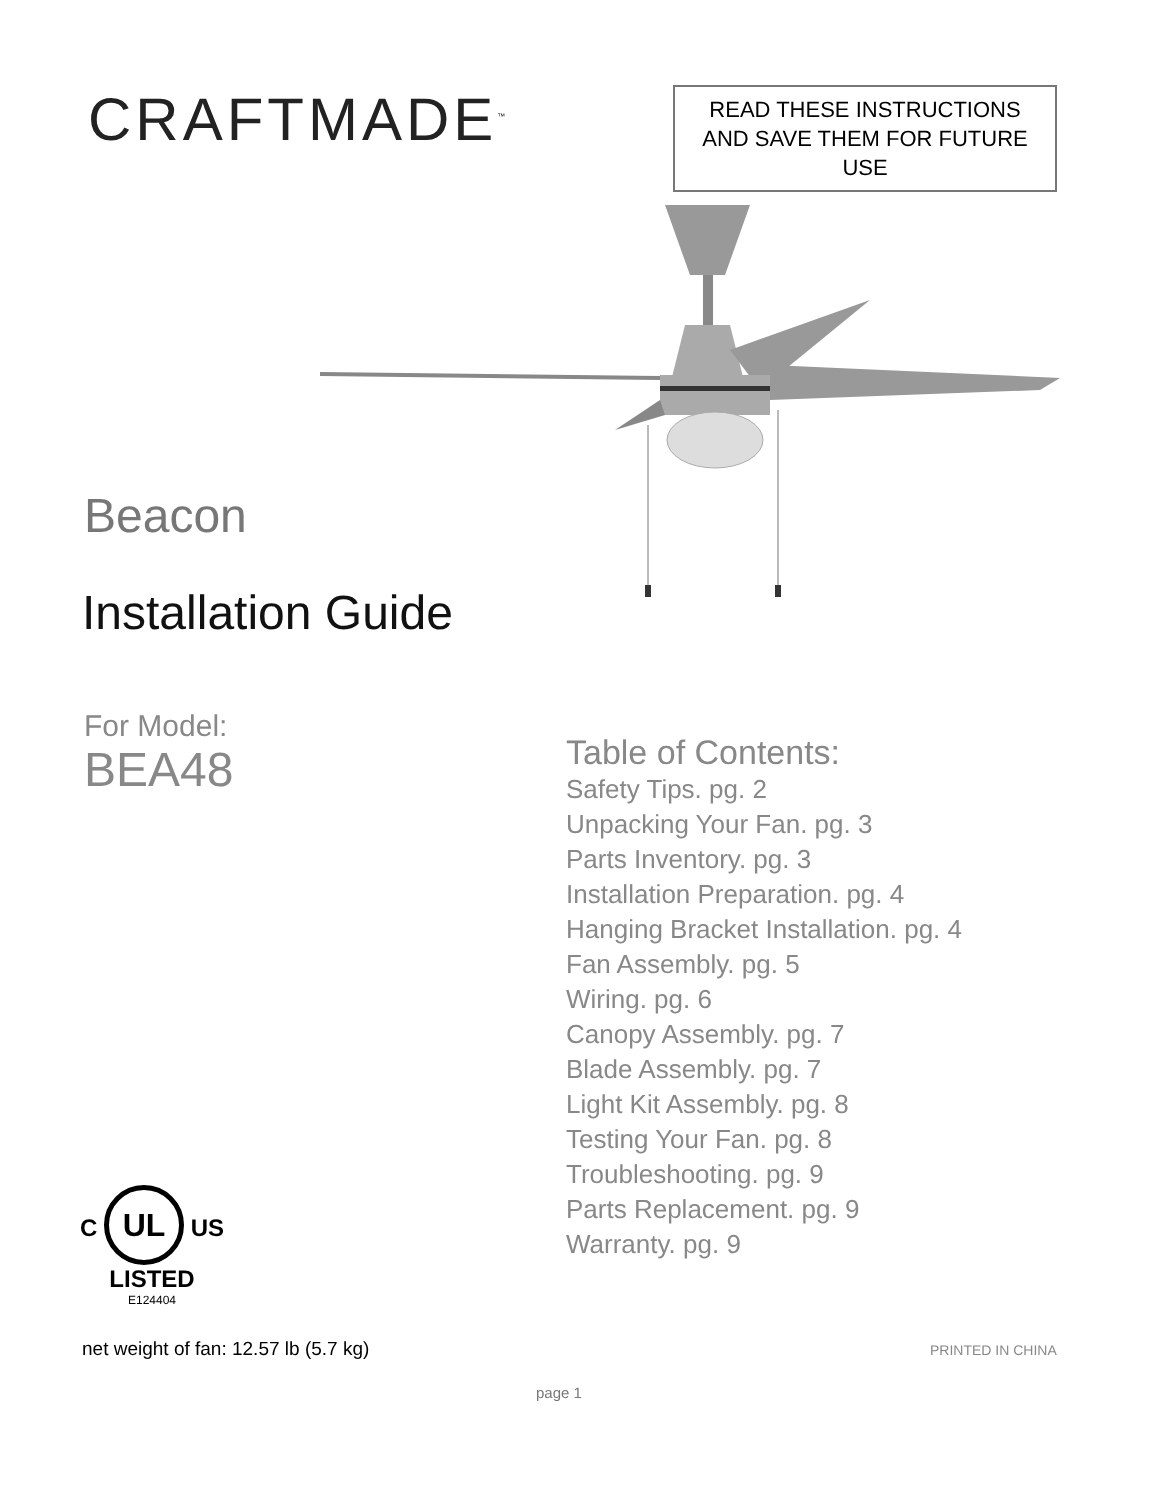CRAFTMADE<sup>™</sup>
READ THESE INSTRUCTIONS
AND SAVE THEM FOR FUTURE USE
Beacon
Installation Guide
For Model:
BEA48
Table of Contents:
Safety Tips. pg. 2
Unpacking Your Fan. pg. 3
Parts Inventory. pg. 3
Installation Preparation. pg. 4
Hanging Bracket Installation. pg. 4
Fan Assembly. pg. 5
Wiring. pg. 6
Canopy Assembly. pg. 7
Blade Assembly. pg. 7
Light Kit Assembly. pg. 8
Testing Your Fan. pg. 8
Troubleshooting. pg. 9
Parts Replacement. pg. 9
Warranty. pg. 9
C UL US
LISTED
E124404
net weight of fan: 12.57 lb (5.7 kg)
PRINTED IN CHINA
page 1